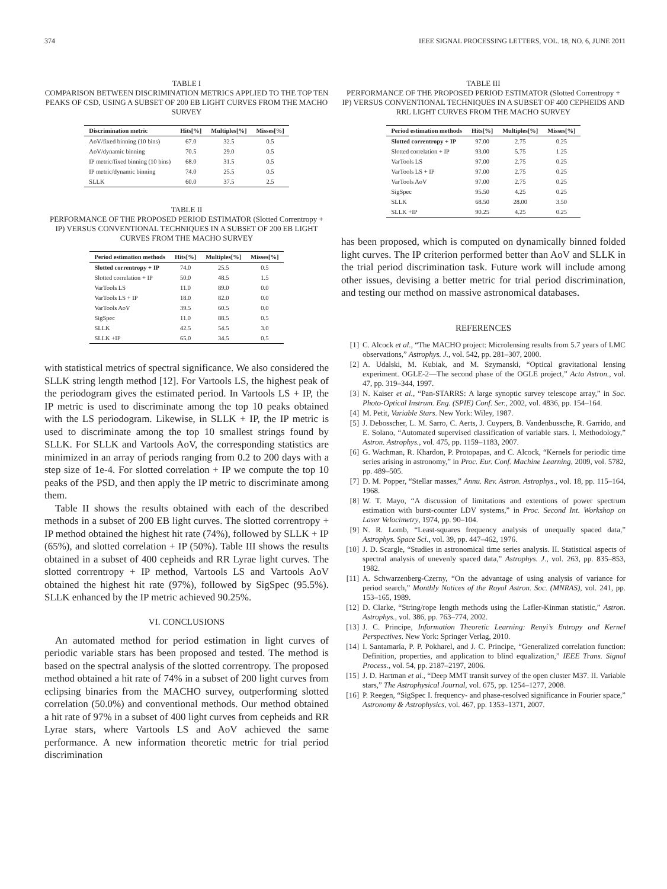374 IEEE SIGNAL PROCESSING LETTERS, VOL. 18, NO. 6, JUNE 2011
TABLE I
COMPARISON BETWEEN DISCRIMINATION METRICS APPLIED TO THE TOP TEN PEAKS OF CSD, USING A SUBSET OF 200 EB LIGHT CURVES FROM THE MACHO SURVEY
| Discrimination metric | Hits[%] | Multiples[%] | Misses[%] |
| --- | --- | --- | --- |
| AoV/fixed binning (10 bins) | 67.0 | 32.5 | 0.5 |
| AoV/dynamic binning | 70.5 | 29.0 | 0.5 |
| IP metric/fixed binning (10 bins) | 68.0 | 31.5 | 0.5 |
| IP metric/dynamic binning | 74.0 | 25.5 | 0.5 |
| SLLK | 60.0 | 37.5 | 2.5 |
TABLE II
PERFORMANCE OF THE PROPOSED PERIOD ESTIMATOR (Slotted Correntropy + IP) VERSUS CONVENTIONAL TECHNIQUES IN A SUBSET OF 200 EB LIGHT CURVES FROM THE MACHO SURVEY
| Period estimation methods | Hits[%] | Multiples[%] | Misses[%] |
| --- | --- | --- | --- |
| Slotted correntropy + IP | 74.0 | 25.5 | 0.5 |
| Slotted correlation + IP | 50.0 | 48.5 | 1.5 |
| VarTools LS | 11.0 | 89.0 | 0.0 |
| VarTools LS + IP | 18.0 | 82.0 | 0.0 |
| VarTools AoV | 39.5 | 60.5 | 0.0 |
| SigSpec | 11.0 | 88.5 | 0.5 |
| SLLK | 42.5 | 54.5 | 3.0 |
| SLLK +IP | 65.0 | 34.5 | 0.5 |
with statistical metrics of spectral significance. We also considered the SLLK string length method [12]. For Vartools LS, the highest peak of the periodogram gives the estimated period. In Vartools LS + IP, the IP metric is used to discriminate among the top 10 peaks obtained with the LS periodogram. Likewise, in SLLK + IP, the IP metric is used to discriminate among the top 10 smallest strings found by SLLK. For SLLK and Vartools AoV, the corresponding statistics are minimized in an array of periods ranging from 0.2 to 200 days with a step size of 1e-4. For slotted correlation + IP we compute the top 10 peaks of the PSD, and then apply the IP metric to discriminate among them.
Table II shows the results obtained with each of the described methods in a subset of 200 EB light curves. The slotted correntropy + IP method obtained the highest hit rate (74%), followed by SLLK + IP (65%), and slotted correlation + IP (50%). Table III shows the results obtained in a subset of 400 cepheids and RR Lyrae light curves. The slotted correntropy + IP method, Vartools LS and Vartools AoV obtained the highest hit rate (97%), followed by SigSpec (95.5%). SLLK enhanced by the IP metric achieved 90.25%.
VI. CONCLUSIONS
An automated method for period estimation in light curves of periodic variable stars has been proposed and tested. The method is based on the spectral analysis of the slotted correntropy. The proposed method obtained a hit rate of 74% in a subset of 200 light curves from eclipsing binaries from the MACHO survey, outperforming slotted correlation (50.0%) and conventional methods. Our method obtained a hit rate of 97% in a subset of 400 light curves from cepheids and RR Lyrae stars, where Vartools LS and AoV achieved the same performance. A new information theoretic metric for trial period discrimination
TABLE III
PERFORMANCE OF THE PROPOSED PERIOD ESTIMATOR (Slotted Correntropy + IP) VERSUS CONVENTIONAL TECHNIQUES IN A SUBSET OF 400 CEPHEIDS AND RRL LIGHT CURVES FROM THE MACHO SURVEY
| Period estimation methods | Hits[%] | Multiples[%] | Misses[%] |
| --- | --- | --- | --- |
| Slotted correntropy + IP | 97.00 | 2.75 | 0.25 |
| Slotted correlation + IP | 93.00 | 5.75 | 1.25 |
| VarTools LS | 97.00 | 2.75 | 0.25 |
| VarTools LS + IP | 97.00 | 2.75 | 0.25 |
| VarTools AoV | 97.00 | 2.75 | 0.25 |
| SigSpec | 95.50 | 4.25 | 0.25 |
| SLLK | 68.50 | 28.00 | 3.50 |
| SLLK +IP | 90.25 | 4.25 | 0.25 |
has been proposed, which is computed on dynamically binned folded light curves. The IP criterion performed better than AoV and SLLK in the trial period discrimination task. Future work will include among other issues, devising a better metric for trial period discrimination, and testing our method on massive astronomical databases.
REFERENCES
[1] C. Alcock et al., “The MACHO project: Microlensing results from 5.7 years of LMC observations,” Astrophys. J., vol. 542, pp. 281–307, 2000.
[2] A. Udalski, M. Kubiak, and M. Szymanski, “Optical gravitational lensing experiment. OGLE-2—The second phase of the OGLE project,” Acta Astron., vol. 47, pp. 319–344, 1997.
[3] N. Kaiser et al., “Pan-STARRS: A large synoptic survey telescope array,” in Soc. Photo-Optical Instrum. Eng. (SPIE) Conf. Ser., 2002, vol. 4836, pp. 154–164.
[4] M. Petit, Variable Stars. New York: Wiley, 1987.
[5] J. Debosscher, L. M. Sarro, C. Aerts, J. Cuypers, B. Vandenbussche, R. Garrido, and E. Solano, “Automated supervised classification of variable stars. I. Methodology,” Astron. Astrophys., vol. 475, pp. 1159–1183, 2007.
[6] G. Wachman, R. Khardon, P. Protopapas, and C. Alcock, “Kernels for periodic time series arising in astronomy,” in Proc. Eur. Conf. Machine Learning, 2009, vol. 5782, pp. 489–505.
[7] D. M. Popper, “Stellar masses,” Annu. Rev. Astron. Astrophys., vol. 18, pp. 115–164, 1968.
[8] W. T. Mayo, “A discussion of limitations and extentions of power spectrum estimation with burst-counter LDV systems,” in Proc. Second Int. Workshop on Laser Velocimetry, 1974, pp. 90–104.
[9] N. R. Lomb, “Least-squares frequency analysis of unequally spaced data,” Astrophys. Space Sci., vol. 39, pp. 447–462, 1976.
[10] J. D. Scargle, “Studies in astronomical time series analysis. II. Statistical aspects of spectral analysis of unevenly spaced data,” Astrophys. J., vol. 263, pp. 835–853, 1982.
[11] A. Schwarzenberg-Czerny, “On the advantage of using analysis of variance for period search,” Monthly Notices of the Royal Astron. Soc. (MNRAS), vol. 241, pp. 153–165, 1989.
[12] D. Clarke, “String/rope length methods using the Lafler-Kinman statistic,” Astron. Astrophys., vol. 386, pp. 763–774, 2002.
[13] J. C. Principe, Information Theoretic Learning: Renyi’s Entropy and Kernel Perspectives. New York: Springer Verlag, 2010.
[14] I. Santamaría, P. P. Pokharel, and J. C. Principe, “Generalized correlation function: Definition, properties, and application to blind equalization,” IEEE Trans. Signal Process., vol. 54, pp. 2187–2197, 2006.
[15] J. D. Hartman et al., “Deep MMT transit survey of the open cluster M37. II. Variable stars,” The Astrophysical Journal, vol. 675, pp. 1254–1277, 2008.
[16] P. Reegen, “SigSpec I. frequency- and phase-resolved significance in Fourier space,” Astronomy & Astrophysics, vol. 467, pp. 1353–1371, 2007.